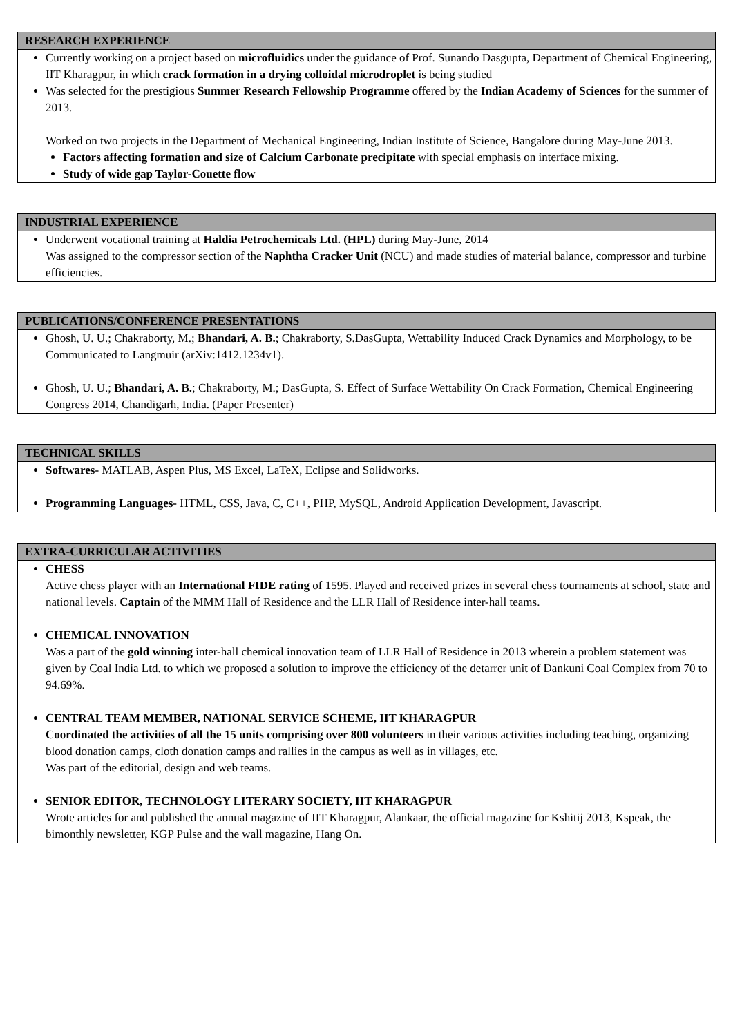RESEARCH EXPERIENCE
Currently working on a project based on microfluidics under the guidance of Prof. Sunando Dasgupta, Department of Chemical Engineering, IIT Kharagpur, in which crack formation in a drying colloidal microdroplet is being studied
Was selected for the prestigious Summer Research Fellowship Programme offered by the Indian Academy of Sciences for the summer of 2013.
Worked on two projects in the Department of Mechanical Engineering, Indian Institute of Science, Bangalore during May-June 2013.
Factors affecting formation and size of Calcium Carbonate precipitate with special emphasis on interface mixing.
Study of wide gap Taylor-Couette flow
INDUSTRIAL EXPERIENCE
Underwent vocational training at Haldia Petrochemicals Ltd. (HPL) during May-June, 2014
Was assigned to the compressor section of the Naphtha Cracker Unit (NCU) and made studies of material balance, compressor and turbine efficiencies.
PUBLICATIONS/CONFERENCE PRESENTATIONS
Ghosh, U. U.; Chakraborty, M.; Bhandari, A. B.; Chakraborty, S.DasGupta, Wettability Induced Crack Dynamics and Morphology, to be Communicated to Langmuir (arXiv:1412.1234v1).
Ghosh, U. U.; Bhandari, A. B.; Chakraborty, M.; DasGupta, S. Effect of Surface Wettability On Crack Formation, Chemical Engineering Congress 2014, Chandigarh, India. (Paper Presenter)
TECHNICAL SKILLS
Softwares- MATLAB, Aspen Plus, MS Excel, LaTeX, Eclipse and Solidworks.
Programming Languages- HTML, CSS, Java, C, C++, PHP, MySQL, Android Application Development, Javascript.
EXTRA-CURRICULAR ACTIVITIES
CHESS
Active chess player with an International FIDE rating of 1595. Played and received prizes in several chess tournaments at school, state and national levels. Captain of the MMM Hall of Residence and the LLR Hall of Residence inter-hall teams.
CHEMICAL INNOVATION
Was a part of the gold winning inter-hall chemical innovation team of LLR Hall of Residence in 2013 wherein a problem statement was given by Coal India Ltd. to which we proposed a solution to improve the efficiency of the detarrer unit of Dankuni Coal Complex from 70 to 94.69%.
CENTRAL TEAM MEMBER, NATIONAL SERVICE SCHEME, IIT KHARAGPUR
Coordinated the activities of all the 15 units comprising over 800 volunteers in their various activities including teaching, organizing blood donation camps, cloth donation camps and rallies in the campus as well as in villages, etc.
Was part of the editorial, design and web teams.
SENIOR EDITOR, TECHNOLOGY LITERARY SOCIETY, IIT KHARAGPUR
Wrote articles for and published the annual magazine of IIT Kharagpur, Alankaar, the official magazine for Kshitij 2013, Kspeak, the bimonthly newsletter, KGP Pulse and the wall magazine, Hang On.